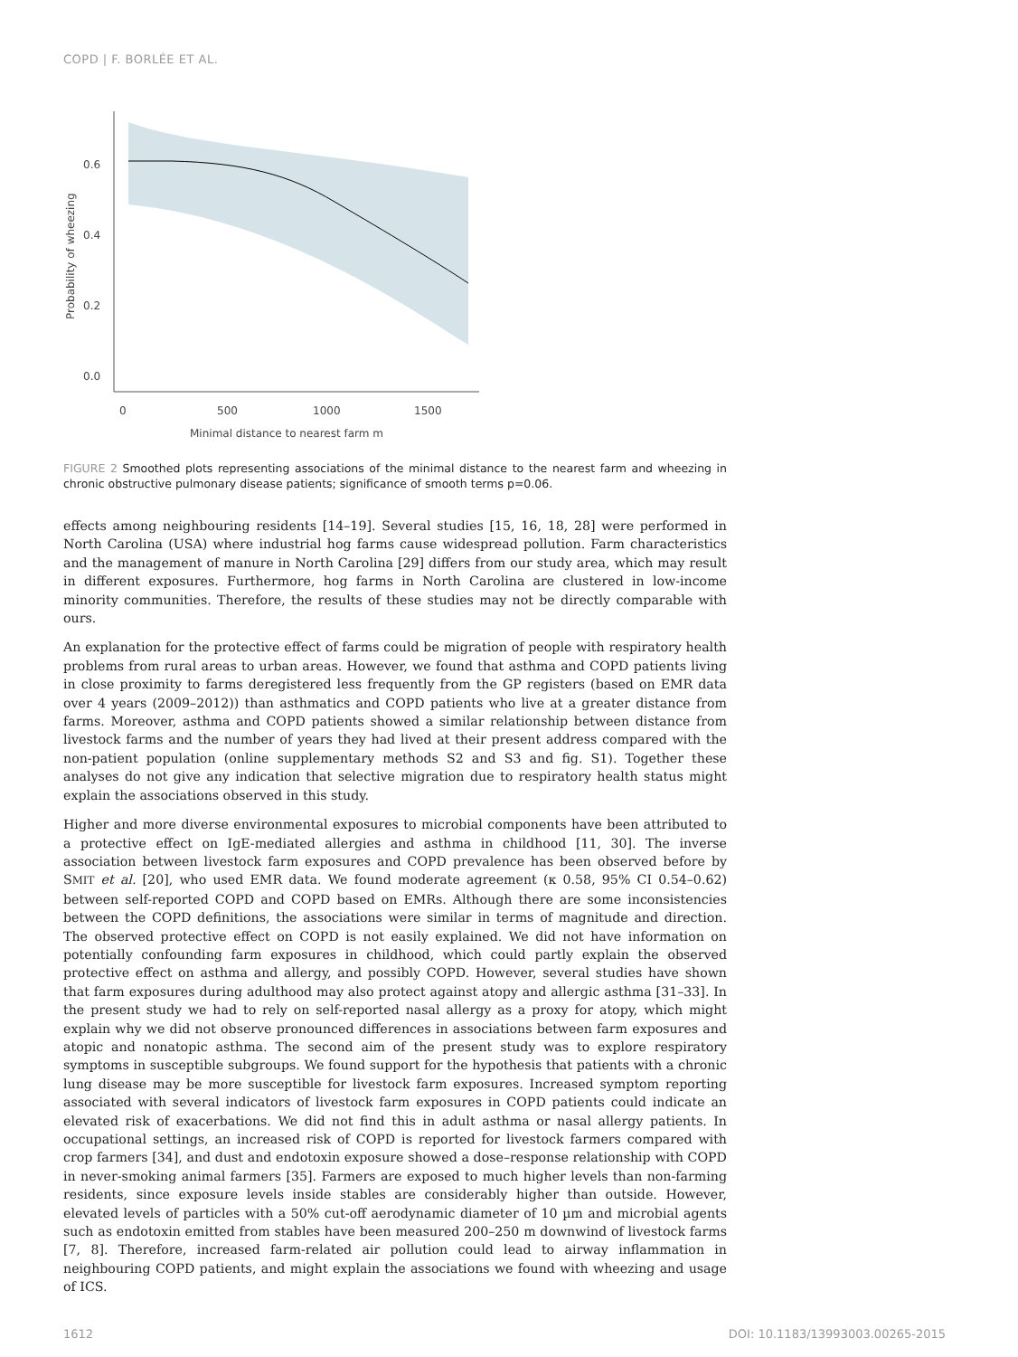COPD | F. BORLÉE ET AL.
0.6
0.4
0.2
0.0
0
500
1000
1500
Minimal distance to nearest farm m
Probability of wheezing
FIGURE 2 Smoothed plots representing associations of the minimal distance to the nearest farm and wheezing in chronic obstructive pulmonary disease patients; significance of smooth terms p=0.06.
effects among neighbouring residents [14–19]. Several studies [15, 16, 18, 28] were performed in North Carolina (USA) where industrial hog farms cause widespread pollution. Farm characteristics and the management of manure in North Carolina [29] differs from our study area, which may result in different exposures. Furthermore, hog farms in North Carolina are clustered in low-income minority communities. Therefore, the results of these studies may not be directly comparable with ours.
An explanation for the protective effect of farms could be migration of people with respiratory health problems from rural areas to urban areas. However, we found that asthma and COPD patients living in close proximity to farms deregistered less frequently from the GP registers (based on EMR data over 4 years (2009–2012)) than asthmatics and COPD patients who live at a greater distance from farms. Moreover, asthma and COPD patients showed a similar relationship between distance from livestock farms and the number of years they had lived at their present address compared with the non-patient population (online supplementary methods S2 and S3 and fig. S1). Together these analyses do not give any indication that selective migration due to respiratory health status might explain the associations observed in this study.
Higher and more diverse environmental exposures to microbial components have been attributed to a protective effect on IgE-mediated allergies and asthma in childhood [11, 30]. The inverse association between livestock farm exposures and COPD prevalence has been observed before by SMIT et al. [20], who used EMR data. We found moderate agreement (κ 0.58, 95% CI 0.54–0.62) between self-reported COPD and COPD based on EMRs. Although there are some inconsistencies between the COPD definitions, the associations were similar in terms of magnitude and direction. The observed protective effect on COPD is not easily explained. We did not have information on potentially confounding farm exposures in childhood, which could partly explain the observed protective effect on asthma and allergy, and possibly COPD. However, several studies have shown that farm exposures during adulthood may also protect against atopy and allergic asthma [31–33]. In the present study we had to rely on self-reported nasal allergy as a proxy for atopy, which might explain why we did not observe pronounced differences in associations between farm exposures and atopic and nonatopic asthma. The second aim of the present study was to explore respiratory symptoms in susceptible subgroups. We found support for the hypothesis that patients with a chronic lung disease may be more susceptible for livestock farm exposures. Increased symptom reporting associated with several indicators of livestock farm exposures in COPD patients could indicate an elevated risk of exacerbations. We did not find this in adult asthma or nasal allergy patients. In occupational settings, an increased risk of COPD is reported for livestock farmers compared with crop farmers [34], and dust and endotoxin exposure showed a dose–response relationship with COPD in never-smoking animal farmers [35]. Farmers are exposed to much higher levels than non-farming residents, since exposure levels inside stables are considerably higher than outside. However, elevated levels of particles with a 50% cut-off aerodynamic diameter of 10 µm and microbial agents such as endotoxin emitted from stables have been measured 200–250 m downwind of livestock farms [7, 8]. Therefore, increased farm-related air pollution could lead to airway inflammation in neighbouring COPD patients, and might explain the associations we found with wheezing and usage of ICS.
1612 DOI: 10.1183/13993003.00265-2015